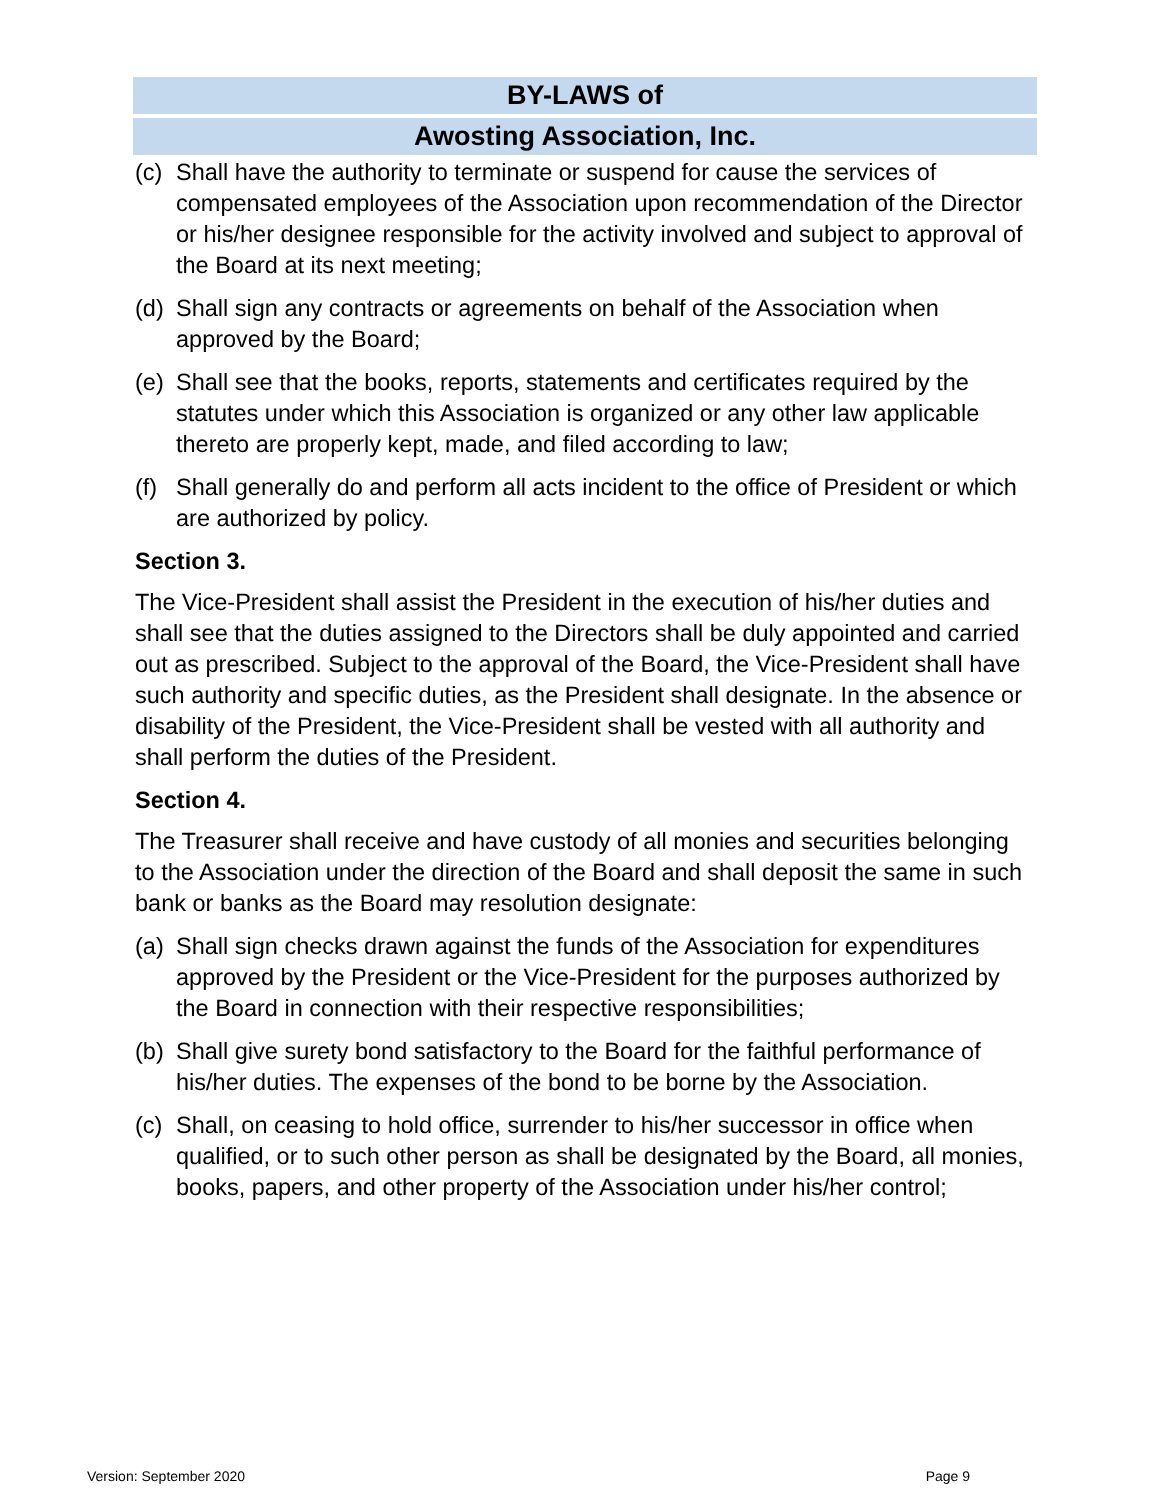BY-LAWS of
Awosting Association, Inc.
(c) Shall have the authority to terminate or suspend for cause the services of compensated employees of the Association upon recommendation of the Director or his/her designee responsible for the activity involved and subject to approval of the Board at its next meeting;
(d) Shall sign any contracts or agreements on behalf of the Association when approved by the Board;
(e) Shall see that the books, reports, statements and certificates required by the statutes under which this Association is organized or any other law applicable thereto are properly kept, made, and filed according to law;
(f) Shall generally do and perform all acts incident to the office of President or which are authorized by policy.
Section 3.
The Vice-President shall assist the President in the execution of his/her duties and shall see that the duties assigned to the Directors shall be duly appointed and carried out as prescribed. Subject to the approval of the Board, the Vice-President shall have such authority and specific duties, as the President shall designate. In the absence or disability of the President, the Vice-President shall be vested with all authority and shall perform the duties of the President.
Section 4.
The Treasurer shall receive and have custody of all monies and securities belonging to the Association under the direction of the Board and shall deposit the same in such bank or banks as the Board may resolution designate:
(a) Shall sign checks drawn against the funds of the Association for expenditures approved by the President or the Vice-President for the purposes authorized by the Board in connection with their respective responsibilities;
(b) Shall give surety bond satisfactory to the Board for the faithful performance of his/her duties. The expenses of the bond to be borne by the Association.
(c) Shall, on ceasing to hold office, surrender to his/her successor in office when qualified, or to such other person as shall be designated by the Board, all monies, books, papers, and other property of the Association under his/her control;
Version: September 2020 Page 9